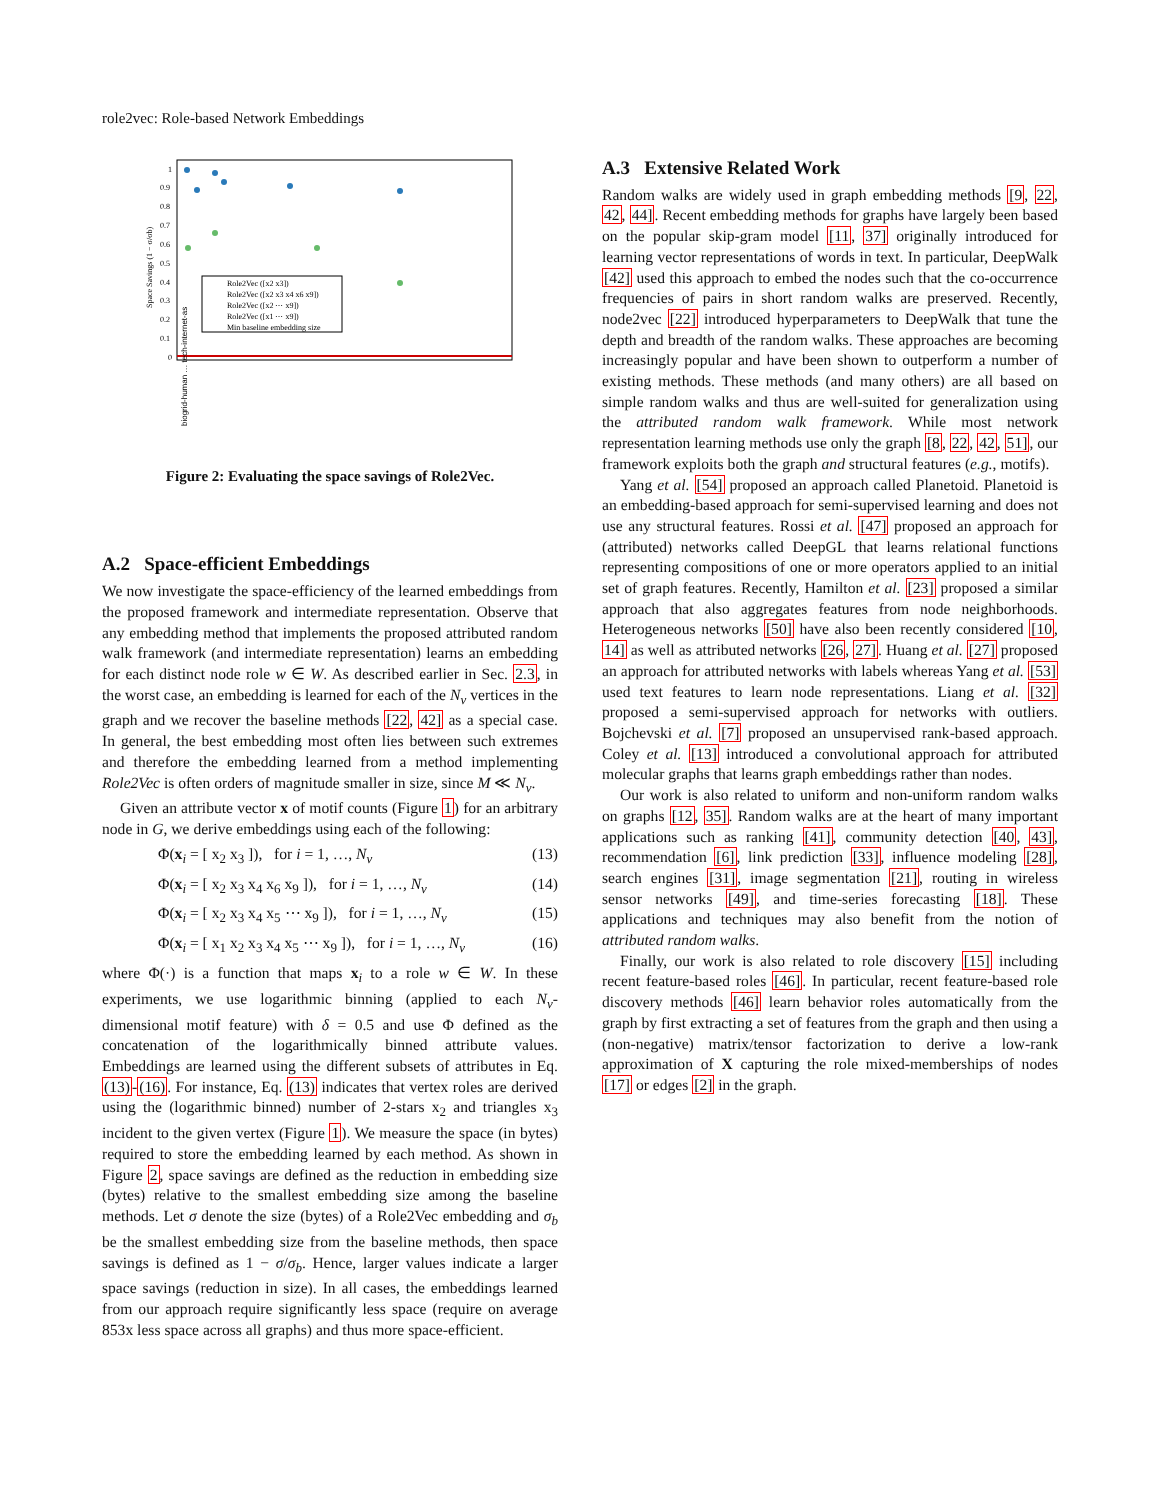role2vec: Role-based Network Embeddings
1
0.9
0.8
0.7
0.6
0.5
0.4
0.3
0.2
0.1
0
Space Savings (1 − σ/σb)
Role2Vec ([x2 x3])
Role2Vec ([x2 x3 x4 x6 x9])
Role2Vec ([x2 ⋯ x9])
Role2Vec ([x1 ⋯ x9])
Min baseline embedding size
biogrid-human … tech-internet-as
Figure 2: Evaluating the space savings of Role2Vec.
A.2 Space-efficient Embeddings
We now investigate the space-efficiency of the learned embeddings from the proposed framework and intermediate representation. Observe that any embedding method that implements the proposed attributed random walk framework (and intermediate representation) learns an embedding for each distinct node role w ∈ W. As described earlier in Sec. 2.3, in the worst case, an embedding is learned for each of the N<sub>v</sub> vertices in the graph and we recover the baseline methods [22, 42] as a special case. In general, the best embedding most often lies between such extremes and therefore the embedding learned from a method implementing Role2Vec is often orders of magnitude smaller in size, since M ≪ N<sub>v</sub>.
Given an attribute vector x of motif counts (Figure 1) for an arbitrary node in G, we derive embeddings using each of the following:
Φ(x<sub>i</sub> = [ x<sub>2</sub> x<sub>3</sub> ]), for i = 1, …, N<sub>v</sub> (13)
Φ(x<sub>i</sub> = [ x<sub>2</sub> x<sub>3</sub> x<sub>4</sub> x<sub>6</sub> x<sub>9</sub> ]), for i = 1, …, N<sub>v</sub> (14)
Φ(x<sub>i</sub> = [ x<sub>2</sub> x<sub>3</sub> x<sub>4</sub> x<sub>5</sub> ⋯ x<sub>9</sub> ]), for i = 1, …, N<sub>v</sub> (15)
Φ(x<sub>i</sub> = [ x<sub>1</sub> x<sub>2</sub> x<sub>3</sub> x<sub>4</sub> x<sub>5</sub> ⋯ x<sub>9</sub> ]), for i = 1, …, N<sub>v</sub> (16)
where Φ(·) is a function that maps x<sub>i</sub> to a role w ∈ W. In these experiments, we use logarithmic binning (applied to each N<sub>v</sub>-dimensional motif feature) with δ = 0.5 and use Φ defined as the concatenation of the logarithmically binned attribute values. Embeddings are learned using the different subsets of attributes in Eq. (13)-(16). For instance, Eq. (13) indicates that vertex roles are derived using the (logarithmic binned) number of 2-stars x<sub>2</sub> and triangles x<sub>3</sub> incident to the given vertex (Figure 1). We measure the space (in bytes) required to store the embedding learned by each method. As shown in Figure 2, space savings are defined as the reduction in embedding size (bytes) relative to the smallest embedding size among the baseline methods. Let σ denote the size (bytes) of a Role2Vec embedding and σ<sub>b</sub> be the smallest embedding size from the baseline methods, then space savings is defined as 1 − σ/σ<sub>b</sub>. Hence, larger values indicate a larger space savings (reduction in size). In all cases, the embeddings learned from our approach require significantly less space (require on average 853x less space across all graphs) and thus more space-efficient.
A.3 Extensive Related Work
Random walks are widely used in graph embedding methods [9, 22, 42, 44]. Recent embedding methods for graphs have largely been based on the popular skip-gram model [11, 37] originally introduced for learning vector representations of words in text. In particular, DeepWalk [42] used this approach to embed the nodes such that the co-occurrence frequencies of pairs in short random walks are preserved. Recently, node2vec [22] introduced hyperparameters to DeepWalk that tune the depth and breadth of the random walks. These approaches are becoming increasingly popular and have been shown to outperform a number of existing methods. These methods (and many others) are all based on simple random walks and thus are well-suited for generalization using the attributed random walk framework. While most network representation learning methods use only the graph [8, 22, 42, 51], our framework exploits both the graph and structural features (e.g., motifs).
Yang et al. [54] proposed an approach called Planetoid. Planetoid is an embedding-based approach for semi-supervised learning and does not use any structural features. Rossi et al. [47] proposed an approach for (attributed) networks called DeepGL that learns relational functions representing compositions of one or more operators applied to an initial set of graph features. Recently, Hamilton et al. [23] proposed a similar approach that also aggregates features from node neighborhoods. Heterogeneous networks [50] have also been recently considered [10, 14] as well as attributed networks [26, 27]. Huang et al. [27] proposed an approach for attributed networks with labels whereas Yang et al. [53] used text features to learn node representations. Liang et al. [32] proposed a semi-supervised approach for networks with outliers. Bojchevski et al. [7] proposed an unsupervised rank-based approach. Coley et al. [13] introduced a convolutional approach for attributed molecular graphs that learns graph embeddings rather than nodes.
Our work is also related to uniform and non-uniform random walks on graphs [12, 35]. Random walks are at the heart of many important applications such as ranking [41], community detection [40, 43], recommendation [6], link prediction [33], influence modeling [28], search engines [31], image segmentation [21], routing in wireless sensor networks [49], and time-series forecasting [18]. These applications and techniques may also benefit from the notion of attributed random walks.
Finally, our work is also related to role discovery [15] including recent feature-based roles [46]. In particular, recent feature-based role discovery methods [46] learn behavior roles automatically from the graph by first extracting a set of features from the graph and then using a (non-negative) matrix/tensor factorization to derive a low-rank approximation of X capturing the role mixed-memberships of nodes [17] or edges [2] in the graph.